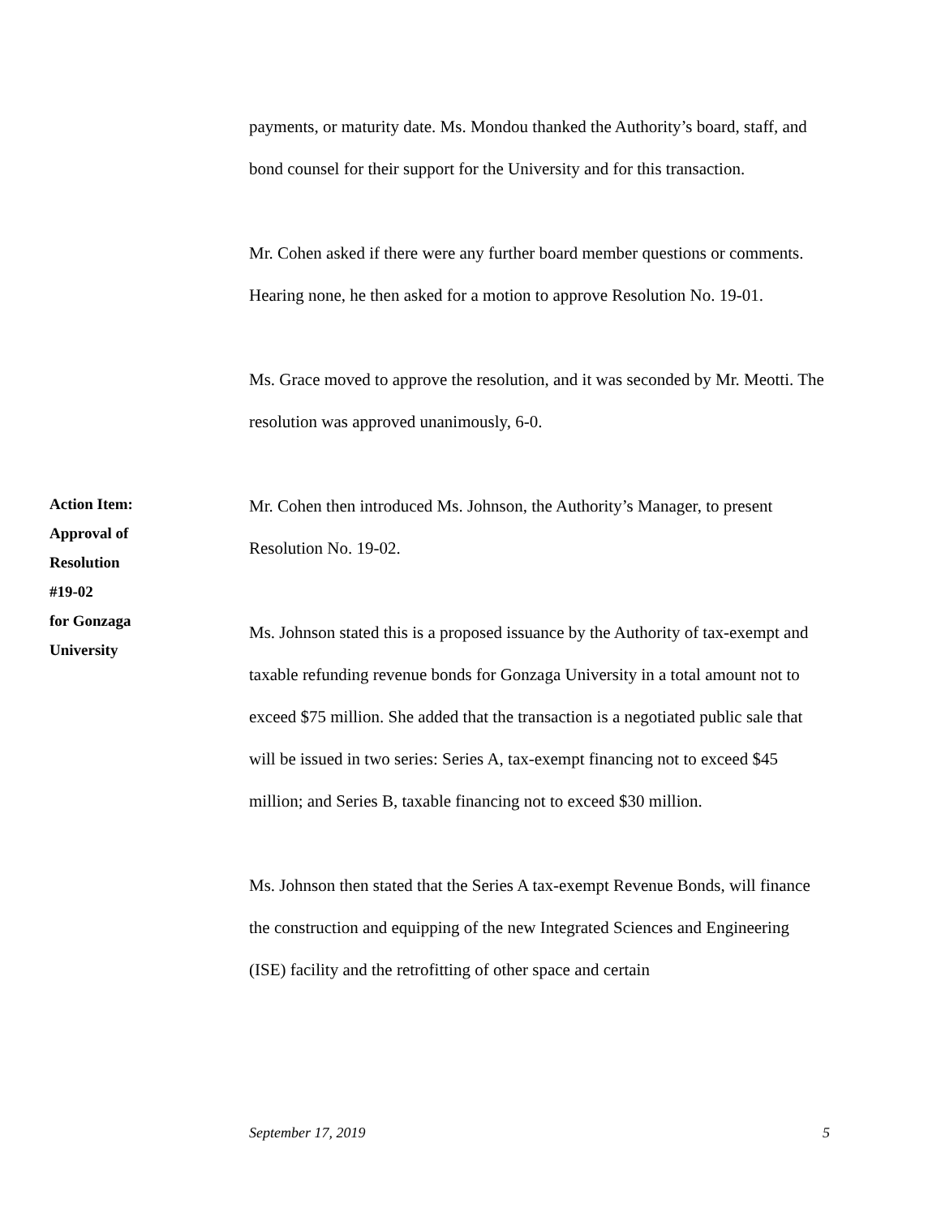payments, or maturity date. Ms. Mondou thanked the Authority’s board, staff, and bond counsel for their support for the University and for this transaction.
Mr. Cohen asked if there were any further board member questions or comments. Hearing none, he then asked for a motion to approve Resolution No. 19-01.
Ms. Grace moved to approve the resolution, and it was seconded by Mr. Meotti. The resolution was approved unanimously, 6-0.
Action Item:
Approval of
Resolution
#19-02
for Gonzaga
University
Mr. Cohen then introduced Ms. Johnson, the Authority’s Manager, to present Resolution No. 19-02.
Ms. Johnson stated this is a proposed issuance by the Authority of tax-exempt and taxable refunding revenue bonds for Gonzaga University in a total amount not to exceed $75 million. She added that the transaction is a negotiated public sale that will be issued in two series: Series A, tax-exempt financing not to exceed $45 million; and Series B, taxable financing not to exceed $30 million.
Ms. Johnson then stated that the Series A tax-exempt Revenue Bonds, will finance the construction and equipping of the new Integrated Sciences and Engineering (ISE) facility and the retrofitting of other space and certain
September 17, 2019 5